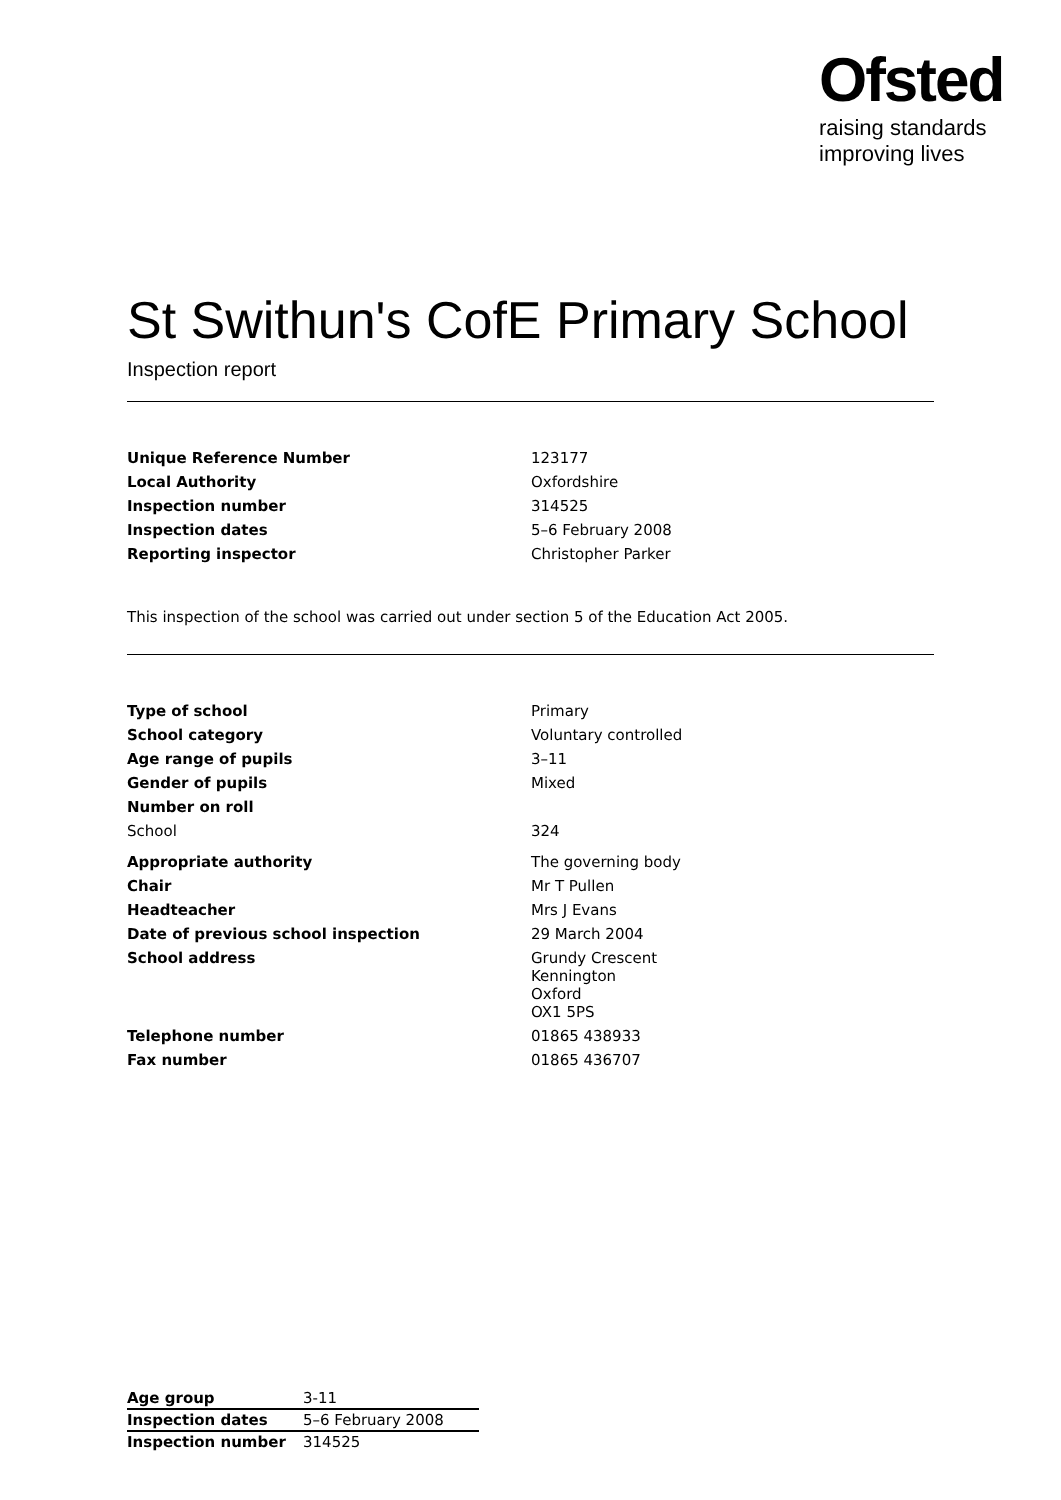Ofsted
raising standards
improving lives
St Swithun's CofE Primary School
Inspection report
| Unique Reference Number | 123177 |
| Local Authority | Oxfordshire |
| Inspection number | 314525 |
| Inspection dates | 5–6 February 2008 |
| Reporting inspector | Christopher Parker |
This inspection of the school was carried out under section 5 of the Education Act 2005.
| Type of school | Primary |
| School category | Voluntary controlled |
| Age range of pupils | 3–11 |
| Gender of pupils | Mixed |
| Number on roll | |
| School | 324 |
| Appropriate authority | The governing body |
| Chair | Mr T Pullen |
| Headteacher | Mrs J Evans |
| Date of previous school inspection | 29 March 2004 |
| School address | Grundy Crescent Kennington Oxford OX1 5PS |
| Telephone number | 01865 438933 |
| Fax number | 01865 436707 |
| Age group | 3-11 |
| Inspection dates | 5–6 February 2008 |
| Inspection number | 314525 |